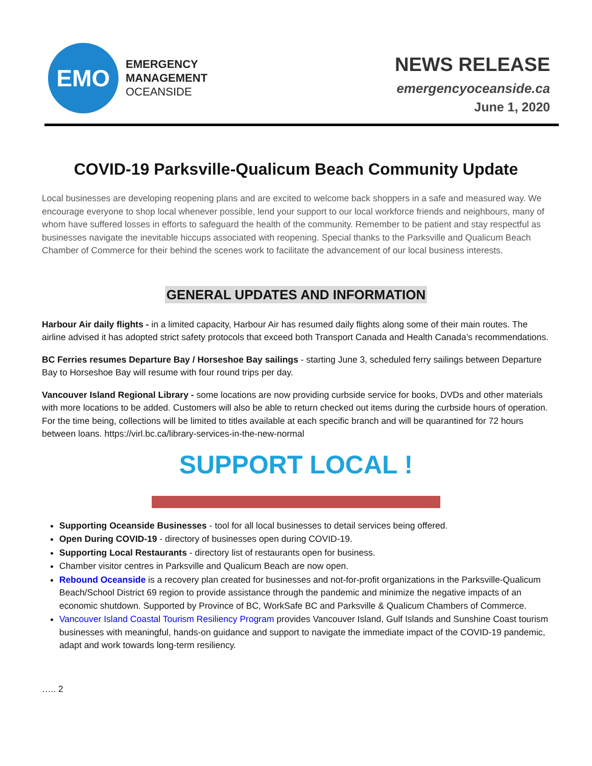EMO
EMERGENCY
MANAGEMENT
OCEANSIDE
NEWS RELEASE
emergencyoceanside.ca
June 1, 2020
COVID-19 Parksville-Qualicum Beach Community Update
Local businesses are developing reopening plans and are excited to welcome back shoppers in a safe and measured way. We encourage everyone to shop local whenever possible, lend your support to our local workforce friends and neighbours, many of whom have suffered losses in efforts to safeguard the health of the community. Remember to be patient and stay respectful as businesses navigate the inevitable hiccups associated with reopening. Special thanks to the Parksville and Qualicum Beach Chamber of Commerce for their behind the scenes work to facilitate the advancement of our local business interests.
GENERAL UPDATES AND INFORMATION
Harbour Air daily flights - in a limited capacity, Harbour Air has resumed daily flights along some of their main routes. The airline advised it has adopted strict safety protocols that exceed both Transport Canada and Health Canada’s recommendations.
BC Ferries resumes Departure Bay / Horseshoe Bay sailings - starting June 3, scheduled ferry sailings between Departure Bay to Horseshoe Bay will resume with four round trips per day.
Vancouver Island Regional Library - some locations are now providing curbside service for books, DVDs and other materials with more locations to be added. Customers will also be able to return checked out items during the curbside hours of operation. For the time being, collections will be limited to titles available at each specific branch and will be quarantined for 72 hours between loans. https://virl.bc.ca/library-services-in-the-new-normal
SUPPORT LOCAL !
Supporting Oceanside Businesses - tool for all local businesses to detail services being offered.
Open During COVID-19 - directory of businesses open during COVID-19.
Supporting Local Restaurants - directory list of restaurants open for business.
Chamber visitor centres in Parksville and Qualicum Beach are now open.
Rebound Oceanside is a recovery plan created for businesses and not-for-profit organizations in the Parksville-Qualicum Beach/School District 69 region to provide assistance through the pandemic and minimize the negative impacts of an economic shutdown. Supported by Province of BC, WorkSafe BC and Parksville & Qualicum Chambers of Commerce.
Vancouver Island Coastal Tourism Resiliency Program provides Vancouver Island, Gulf Islands and Sunshine Coast tourism businesses with meaningful, hands-on guidance and support to navigate the immediate impact of the COVID-19 pandemic, adapt and work towards long-term resiliency.
….. 2